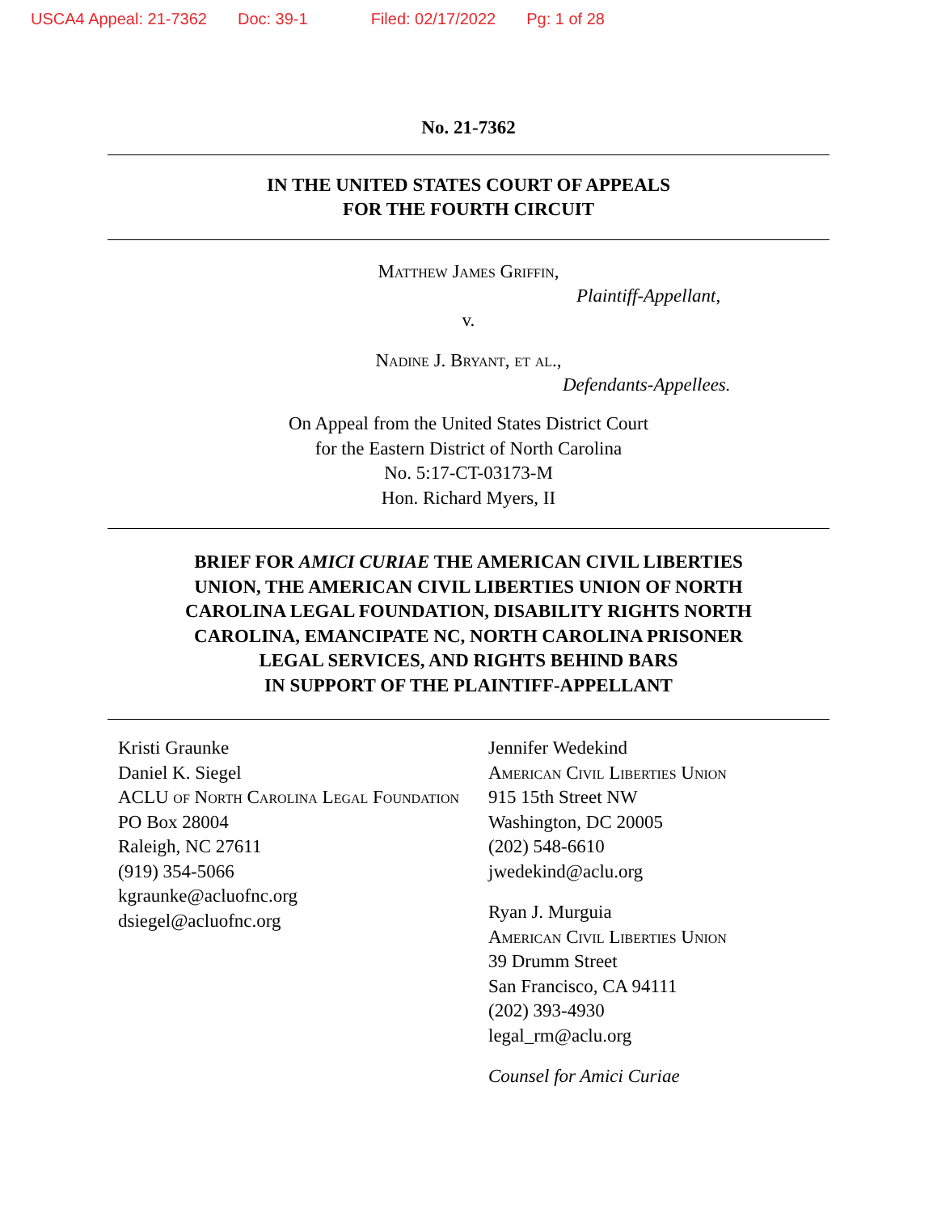USCA4 Appeal: 21-7362 Doc: 39-1 Filed: 02/17/2022 Pg: 1 of 28
No. 21-7362
IN THE UNITED STATES COURT OF APPEALS
FOR THE FOURTH CIRCUIT
Matthew James Griffin,
Plaintiff-Appellant,
v.
Nadine J. Bryant, et al.,
Defendants-Appellees.
On Appeal from the United States District Court
for the Eastern District of North Carolina
No. 5:17-CT-03173-M
Hon. Richard Myers, II
BRIEF FOR AMICI CURIAE THE AMERICAN CIVIL LIBERTIES
UNION, THE AMERICAN CIVIL LIBERTIES UNION OF NORTH
CAROLINA LEGAL FOUNDATION, DISABILITY RIGHTS NORTH
CAROLINA, EMANCIPATE NC, NORTH CAROLINA PRISONER
LEGAL SERVICES, AND RIGHTS BEHIND BARS
IN SUPPORT OF THE PLAINTIFF-APPELLANT
Kristi Graunke
Daniel K. Siegel
ACLU of North Carolina Legal Foundation
PO Box 28004
Raleigh, NC 27611
(919) 354-5066
kgraunke@acluofnc.org
dsiegel@acluofnc.org
Jennifer Wedekind
American Civil Liberties Union
915 15th Street NW
Washington, DC 20005
(202) 548-6610
jwedekind@aclu.org
Ryan J. Murguia
American Civil Liberties Union
39 Drumm Street
San Francisco, CA 94111
(202) 393-4930
legal_rm@aclu.org
Counsel for Amici Curiae